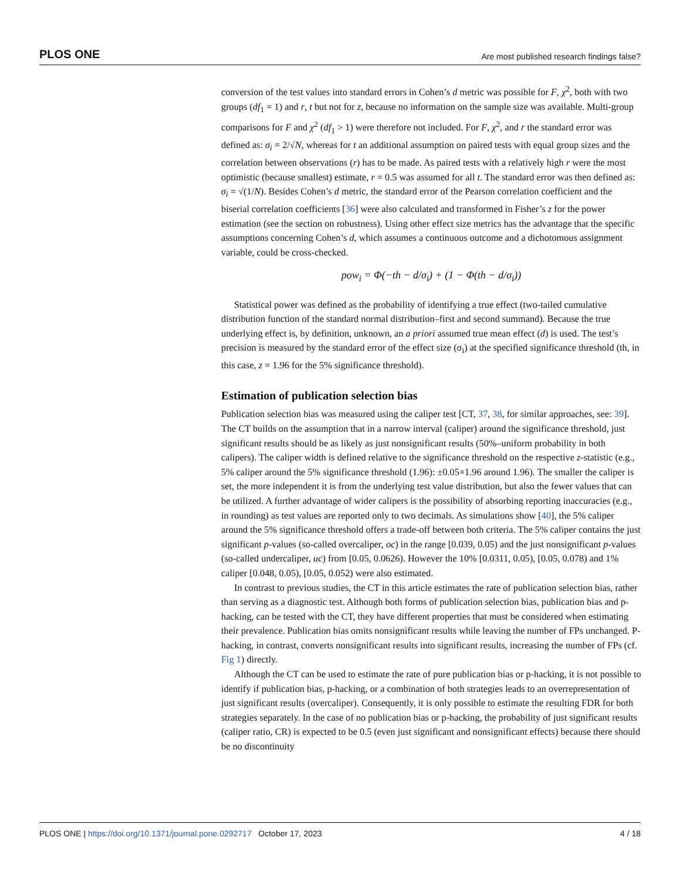PLOS ONE Are most published research findings false?
conversion of the test values into standard errors in Cohen’s d metric was possible for F, χ<sup>2</sup>, both with two groups (df<sub>1</sub> = 1) and r, t but not for z, because no information on the sample size was available. Multi-group comparisons for F and χ<sup>2</sup> (df<sub>1</sub> > 1) were therefore not included. For F, χ<sup>2</sup>, and r the standard error was defined as: σ<sub>i</sub> = 2/√N, whereas for t an additional assumption on paired tests with equal group sizes and the correlation between observations (r) has to be made. As paired tests with a relatively high r were the most optimistic (because smallest) estimate, r = 0.5 was assumed for all t. The standard error was then defined as: σ<sub>i</sub> = √(1/N). Besides Cohen’s d metric, the standard error of the Pearson correlation coefficient and the biserial correlation coefficients [36] were also calculated and transformed in Fisher’s z for the power estimation (see the section on robustness). Using other effect size metrics has the advantage that the specific assumptions concerning Cohen’s d, which assumes a continuous outcome and a dichotomous assignment variable, could be cross-checked.
pow<sub>i</sub> = Φ(−th − d/σ<sub>i</sub>) + (1 − Φ(th − d/σ<sub>i</sub>))
Statistical power was defined as the probability of identifying a true effect (two-tailed cumulative distribution function of the standard normal distribution–first and second summand). Because the true underlying effect is, by definition, unknown, an a priori assumed true mean effect (d) is used. The test’s precision is measured by the standard error of the effect size (σ<sub>i</sub>) at the specified significance threshold (th, in this case, z = 1.96 for the 5% significance threshold).
Estimation of publication selection bias
Publication selection bias was measured using the caliper test [CT, 37, 38, for similar approaches, see: 39]. The CT builds on the assumption that in a narrow interval (caliper) around the significance threshold, just significant results should be as likely as just nonsignificant results (50%–uniform probability in both calipers). The caliper width is defined relative to the significance threshold on the respective z-statistic (e.g., 5% caliper around the 5% significance threshold (1.96): ±0.05×1.96 around 1.96). The smaller the caliper is set, the more independent it is from the underlying test value distribution, but also the fewer values that can be utilized. A further advantage of wider calipers is the possibility of absorbing reporting inaccuracies (e.g., in rounding) as test values are reported only to two decimals. As simulations show [40], the 5% caliper around the 5% significance threshold offers a trade-off between both criteria. The 5% caliper contains the just significant p-values (so-called overcaliper, oc) in the range [0.039, 0.05) and the just nonsignificant p-values (so-called undercaliper, uc) from [0.05, 0.0626). However the 10% [0.0311, 0.05), [0.05, 0.078) and 1% caliper [0.048, 0.05), [0.05, 0.052) were also estimated.
In contrast to previous studies, the CT in this article estimates the rate of publication selection bias, rather than serving as a diagnostic test. Although both forms of publication selection bias, publication bias and p-hacking, can be tested with the CT, they have different properties that must be considered when estimating their prevalence. Publication bias omits nonsignificant results while leaving the number of FPs unchanged. P-hacking, in contrast, converts nonsignificant results into significant results, increasing the number of FPs (cf. Fig 1) directly.
Although the CT can be used to estimate the rate of pure publication bias or p-hacking, it is not possible to identify if publication bias, p-hacking, or a combination of both strategies leads to an overrepresentation of just significant results (overcaliper). Consequently, it is only possible to estimate the resulting FDR for both strategies separately. In the case of no publication bias or p-hacking, the probability of just significant results (caliper ratio, CR) is expected to be 0.5 (even just significant and nonsignificant effects) because there should be no discontinuity
PLOS ONE | https://doi.org/10.1371/journal.pone.0292717 October 17, 2023 4 / 18